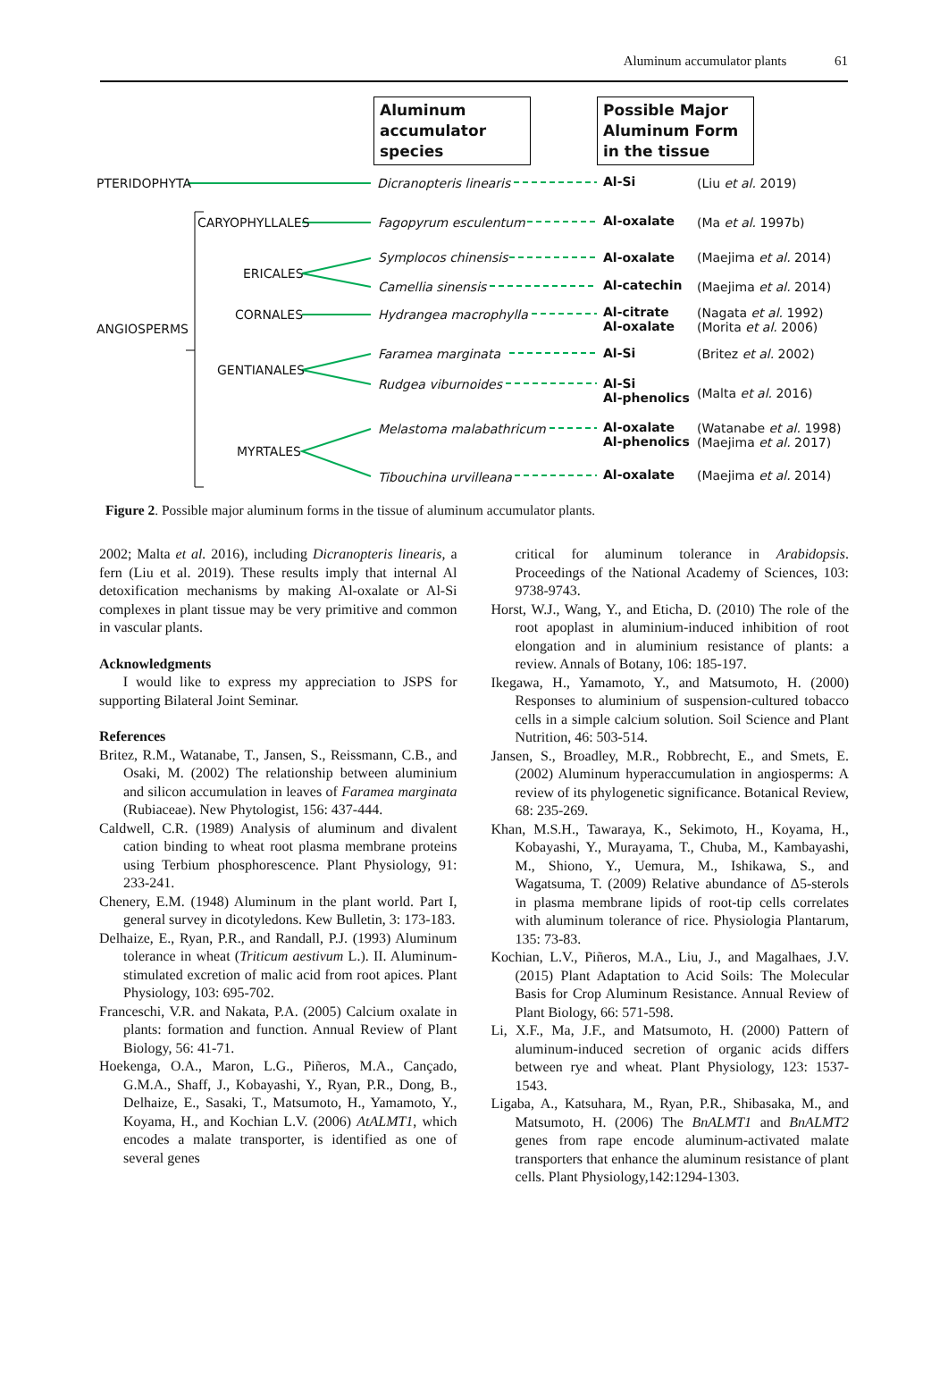Aluminum accumulator plants 61
Aluminum
accumulator
species
Possible Major
Aluminum Form
in the tissue
PTERIDOPHYTA
CARYOPHYLLALES
ERICALES
CORNALES
ANGIOSPERMS
GENTIANALES
MYRTALES
Dicranopteris linearis Al-Si (Liu et al. 2019)
Fagopyrum esculentum Al-oxalate (Ma et al. 1997b)
Symplocos chinensis Al-oxalate (Maejima et al. 2014)
Camellia sinensis Al-catechin (Maejima et al. 2014)
Hydrangea macrophylla
Al-citrate
Al-oxalate
(Nagata et al. 1992)
(Morita et al. 2006)
Faramea marginata Al-Si (Britez et al. 2002)
Rudgea viburnoides
Al-Si
Al-phenolics
(Malta et al. 2016)
Melastoma malabathricum
Al-oxalate
Al-phenolics
(Watanabe et al. 1998)
(Maejima et al. 2017)
Tibouchina urvilleana Al-oxalate (Maejima et al. 2014)
Figure 2. Possible major aluminum forms in the tissue of aluminum accumulator plants.
2002; Malta et al. 2016), including Dicranopteris linearis, a fern (Liu et al. 2019). These results imply that internal Al detoxification mechanisms by making Al-oxalate or Al-Si complexes in plant tissue may be very primitive and common in vascular plants.
Acknowledgments
I would like to express my appreciation to JSPS for supporting Bilateral Joint Seminar.
References
Britez, R.M., Watanabe, T., Jansen, S., Reissmann, C.B., and Osaki, M. (2002) The relationship between aluminium and silicon accumulation in leaves of Faramea marginata (Rubiaceae). New Phytologist, 156: 437-444.
Caldwell, C.R. (1989) Analysis of aluminum and divalent cation binding to wheat root plasma membrane proteins using Terbium phosphorescence. Plant Physiology, 91: 233-241.
Chenery, E.M. (1948) Aluminum in the plant world. Part I, general survey in dicotyledons. Kew Bulletin, 3: 173-183.
Delhaize, E., Ryan, P.R., and Randall, P.J. (1993) Aluminum tolerance in wheat (Triticum aestivum L.). II. Aluminum-stimulated excretion of malic acid from root apices. Plant Physiology, 103: 695-702.
Franceschi, V.R. and Nakata, P.A. (2005) Calcium oxalate in plants: formation and function. Annual Review of Plant Biology, 56: 41-71.
Hoekenga, O.A., Maron, L.G., Piñeros, M.A., Cançado, G.M.A., Shaff, J., Kobayashi, Y., Ryan, P.R., Dong, B., Delhaize, E., Sasaki, T., Matsumoto, H., Yamamoto, Y., Koyama, H., and Kochian L.V. (2006) AtALMT1, which encodes a malate transporter, is identified as one of several genes
critical for aluminum tolerance in Arabidopsis. Proceedings of the National Academy of Sciences, 103: 9738-9743.
Horst, W.J., Wang, Y., and Eticha, D. (2010) The role of the root apoplast in aluminium-induced inhibition of root elongation and in aluminium resistance of plants: a review. Annals of Botany, 106: 185-197.
Ikegawa, H., Yamamoto, Y., and Matsumoto, H. (2000) Responses to aluminium of suspension-cultured tobacco cells in a simple calcium solution. Soil Science and Plant Nutrition, 46: 503-514.
Jansen, S., Broadley, M.R., Robbrecht, E., and Smets, E. (2002) Aluminum hyperaccumulation in angiosperms: A review of its phylogenetic significance. Botanical Review, 68: 235-269.
Khan, M.S.H., Tawaraya, K., Sekimoto, H., Koyama, H., Kobayashi, Y., Murayama, T., Chuba, M., Kambayashi, M., Shiono, Y., Uemura, M., Ishikawa, S., and Wagatsuma, T. (2009) Relative abundance of Δ5-sterols in plasma membrane lipids of root-tip cells correlates with aluminum tolerance of rice. Physiologia Plantarum, 135: 73-83.
Kochian, L.V., Piñeros, M.A., Liu, J., and Magalhaes, J.V. (2015) Plant Adaptation to Acid Soils: The Molecular Basis for Crop Aluminum Resistance. Annual Review of Plant Biology, 66: 571-598.
Li, X.F., Ma, J.F., and Matsumoto, H. (2000) Pattern of aluminum-induced secretion of organic acids differs between rye and wheat. Plant Physiology, 123: 1537-1543.
Ligaba, A., Katsuhara, M., Ryan, P.R., Shibasaka, M., and Matsumoto, H. (2006) The BnALMT1 and BnALMT2 genes from rape encode aluminum-activated malate transporters that enhance the aluminum resistance of plant cells. Plant Physiology,142:1294-1303.